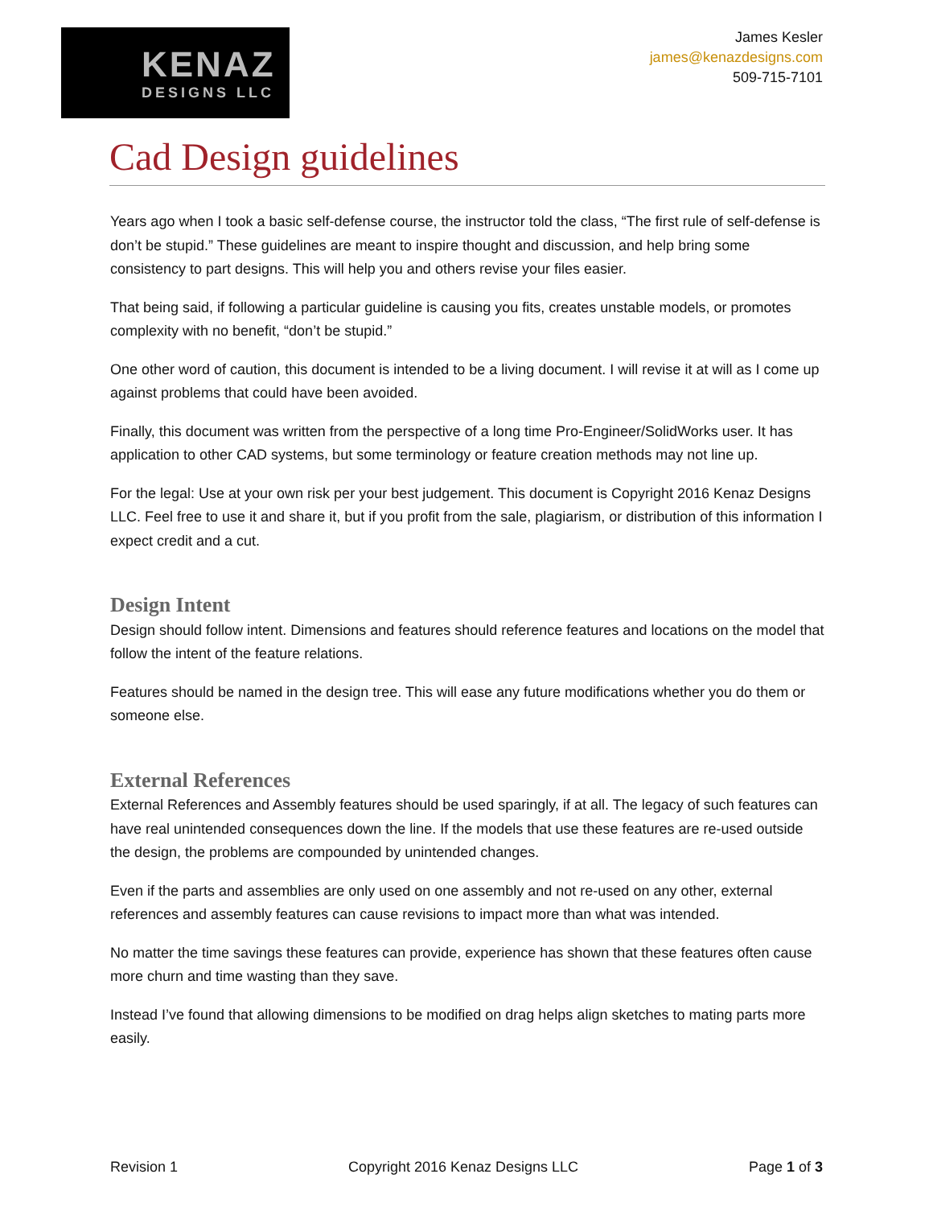KENAZ
DESIGNS LLC
James Kesler
james@kenazdesigns.com
509-715-7101
Cad Design guidelines
Years ago when I took a basic self-defense course, the instructor told the class, “The first rule of self-defense is don’t be stupid.” These guidelines are meant to inspire thought and discussion, and help bring some consistency to part designs. This will help you and others revise your files easier.
That being said, if following a particular guideline is causing you fits, creates unstable models, or promotes complexity with no benefit, “don’t be stupid.”
One other word of caution, this document is intended to be a living document. I will revise it at will as I come up against problems that could have been avoided.
Finally, this document was written from the perspective of a long time Pro-Engineer/SolidWorks user. It has application to other CAD systems, but some terminology or feature creation methods may not line up.
For the legal: Use at your own risk per your best judgement. This document is Copyright 2016 Kenaz Designs LLC. Feel free to use it and share it, but if you profit from the sale, plagiarism, or distribution of this information I expect credit and a cut.
Design Intent
Design should follow intent. Dimensions and features should reference features and locations on the model that follow the intent of the feature relations.
Features should be named in the design tree. This will ease any future modifications whether you do them or someone else.
External References
External References and Assembly features should be used sparingly, if at all. The legacy of such features can have real unintended consequences down the line. If the models that use these features are re-used outside the design, the problems are compounded by unintended changes.
Even if the parts and assemblies are only used on one assembly and not re-used on any other, external references and assembly features can cause revisions to impact more than what was intended.
No matter the time savings these features can provide, experience has shown that these features often cause more churn and time wasting than they save.
Instead I’ve found that allowing dimensions to be modified on drag helps align sketches to mating parts more easily.
Revision 1 Copyright 2016 Kenaz Designs LLC Page 1 of 3